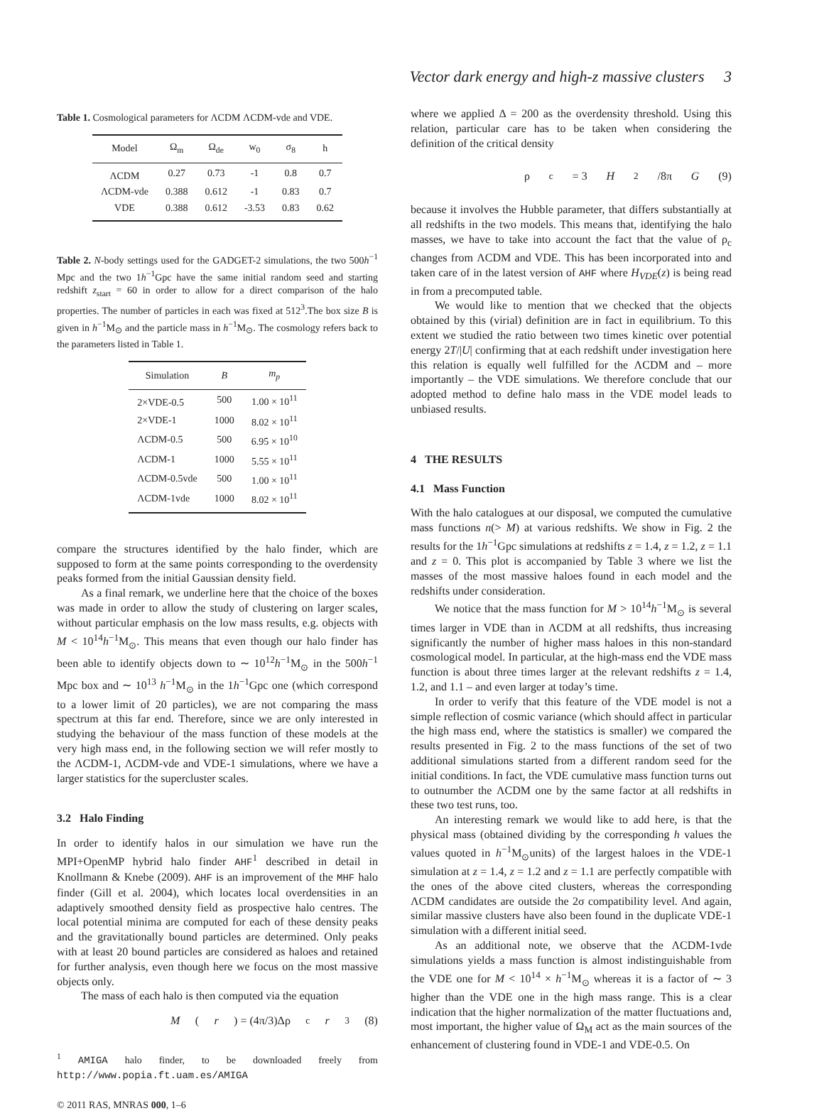Vector dark energy and high-z massive clusters 3
Table 1. Cosmological parameters for ΛCDM ΛCDM-vde and VDE.
| Model | Ω<sub>m</sub> | Ω<sub>de</sub> | w<sub>0</sub> | σ<sub>8</sub> | h |
| --- | --- | --- | --- | --- | --- |
| ΛCDM | 0.27 | 0.73 | -1 | 0.8 | 0.7 |
| ΛCDM-vde | 0.388 | 0.612 | -1 | 0.83 | 0.7 |
| VDE | 0.388 | 0.612 | -3.53 | 0.83 | 0.62 |
Table 2. N-body settings used for the GADGET-2 simulations, the two 500h<sup>−1</sup> Mpc and the two 1h<sup>−1</sup>Gpc have the same initial random seed and starting redshift z<sub>start</sub> = 60 in order to allow for a direct comparison of the halo properties. The number of particles in each was fixed at 512<sup>3</sup>.The box size B is given in h<sup>−1</sup>M<sub>⊙</sub> and the particle mass in h<sup>−1</sup>M<sub>⊙</sub>. The cosmology refers back to the parameters listed in Table 1.
| Simulation | B | m<sub>p</sub> |
| --- | --- | --- |
| 2×VDE-0.5 | 500 | 1.00 × 10<sup>11</sup> |
| 2×VDE-1 | 1000 | 8.02 × 10<sup>11</sup> |
| ΛCDM-0.5 | 500 | 6.95 × 10<sup>10</sup> |
| ΛCDM-1 | 1000 | 5.55 × 10<sup>11</sup> |
| ΛCDM-0.5vde | 500 | 1.00 × 10<sup>11</sup> |
| ΛCDM-1vde | 1000 | 8.02 × 10<sup>11</sup> |
compare the structures identified by the halo finder, which are supposed to form at the same points corresponding to the overdensity peaks formed from the initial Gaussian density field.
As a final remark, we underline here that the choice of the boxes was made in order to allow the study of clustering on larger scales, without particular emphasis on the low mass results, e.g. objects with M < 10<sup>14</sup>h<sup>−1</sup>M<sub>⊙</sub>. This means that even though our halo finder has been able to identify objects down to ∼ 10<sup>12</sup>h<sup>−1</sup>M<sub>⊙</sub> in the 500h<sup>−1</sup> Mpc box and ∼ 10<sup>13</sup> h<sup>−1</sup>M<sub>⊙</sub> in the 1h<sup>−1</sup>Gpc one (which correspond to a lower limit of 20 particles), we are not comparing the mass spectrum at this far end. Therefore, since we are only interested in studying the behaviour of the mass function of these models at the very high mass end, in the following section we will refer mostly to the ΛCDM-1, ΛCDM-vde and VDE-1 simulations, where we have a larger statistics for the supercluster scales.
3.2 Halo Finding
In order to identify halos in our simulation we have run the MPI+OpenMP hybrid halo finder AHF<sup>1</sup> described in detail in Knollmann & Knebe (2009). AHF is an improvement of the MHF halo finder (Gill et al. 2004), which locates local overdensities in an adaptively smoothed density field as prospective halo centres. The local potential minima are computed for each of these density peaks and the gravitationally bound particles are determined. Only peaks with at least 20 bound particles are considered as haloes and retained for further analysis, even though here we focus on the most massive objects only.
The mass of each halo is then computed via the equation
M (r) = (4π/3)Δρ<sub>c</sub> r<sup>3</sup> (8)
<sup>1</sup> AMIGA halo finder, to be downloaded freely from http://www.popia.ft.uam.es/AMIGA
© 2011 RAS, MNRAS 000, 1–6
where we applied Δ = 200 as the overdensity threshold. Using this relation, particular care has to be taken when considering the definition of the critical density
ρ<sub>c</sub> = 3 H<sup>2</sup>/8π G (9)
because it involves the Hubble parameter, that differs substantially at all redshifts in the two models. This means that, identifying the halo masses, we have to take into account the fact that the value of ρ<sub>c</sub> changes from ΛCDM and VDE. This has been incorporated into and taken care of in the latest version of AHF where H<sub>VDE</sub>(z) is being read in from a precomputed table.
We would like to mention that we checked that the objects obtained by this (virial) definition are in fact in equilibrium. To this extent we studied the ratio between two times kinetic over potential energy 2T/|U| confirming that at each redshift under investigation here this relation is equally well fulfilled for the ΛCDM and – more importantly – the VDE simulations. We therefore conclude that our adopted method to define halo mass in the VDE model leads to unbiased results.
4 THE RESULTS
4.1 Mass Function
With the halo catalogues at our disposal, we computed the cumulative mass functions n(> M) at various redshifts. We show in Fig. 2 the results for the 1h<sup>−1</sup>Gpc simulations at redshifts z = 1.4, z = 1.2, z = 1.1 and z = 0. This plot is accompanied by Table 3 where we list the masses of the most massive haloes found in each model and the redshifts under consideration.
We notice that the mass function for M > 10<sup>14</sup>h<sup>−1</sup>M<sub>⊙</sub> is several times larger in VDE than in ΛCDM at all redshifts, thus increasing significantly the number of higher mass haloes in this non-standard cosmological model. In particular, at the high-mass end the VDE mass function is about three times larger at the relevant redshifts z = 1.4, 1.2, and 1.1 – and even larger at today’s time.
In order to verify that this feature of the VDE model is not a simple reflection of cosmic variance (which should affect in particular the high mass end, where the statistics is smaller) we compared the results presented in Fig. 2 to the mass functions of the set of two additional simulations started from a different random seed for the initial conditions. In fact, the VDE cumulative mass function turns out to outnumber the ΛCDM one by the same factor at all redshifts in these two test runs, too.
An interesting remark we would like to add here, is that the physical mass (obtained dividing by the corresponding h values the values quoted in h<sup>−1</sup>M<sub>⊙</sub>units) of the largest haloes in the VDE-1 simulation at z = 1.4, z = 1.2 and z = 1.1 are perfectly compatible with the ones of the above cited clusters, whereas the corresponding ΛCDM candidates are outside the 2σ compatibility level. And again, similar massive clusters have also been found in the duplicate VDE-1 simulation with a different initial seed.
As an additional note, we observe that the ΛCDM-1vde simulations yields a mass function is almost indistinguishable from the VDE one for M < 10<sup>14</sup> × h<sup>−1</sup>M<sub>⊙</sub> whereas it is a factor of ∼ 3 higher than the VDE one in the high mass range. This is a clear indication that the higher normalization of the matter fluctuations and, most important, the higher value of Ω<sub>M</sub> act as the main sources of the enhancement of clustering found in VDE-1 and VDE-0.5. On